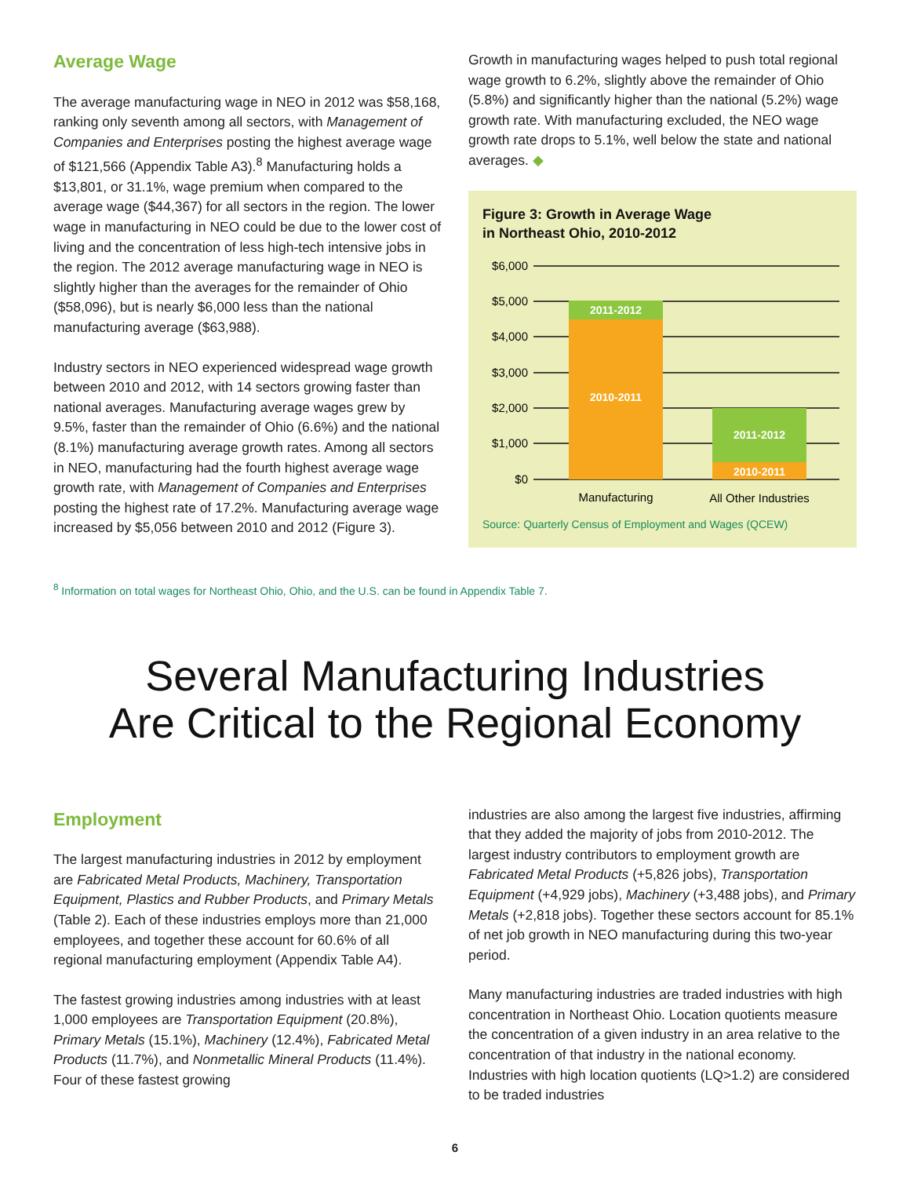Average Wage
The average manufacturing wage in NEO in 2012 was $58,168, ranking only seventh among all sectors, with Management of Companies and Enterprises posting the highest average wage of $121,566 (Appendix Table A3).<sup>8</sup> Manufacturing holds a $13,801, or 31.1%, wage premium when compared to the average wage ($44,367) for all sectors in the region. The lower wage in manufacturing in NEO could be due to the lower cost of living and the concentration of less high-tech intensive jobs in the region. The 2012 average manufacturing wage in NEO is slightly higher than the averages for the remainder of Ohio ($58,096), but is nearly $6,000 less than the national manufacturing average ($63,988).
Industry sectors in NEO experienced widespread wage growth between 2010 and 2012, with 14 sectors growing faster than national averages. Manufacturing average wages grew by 9.5%, faster than the remainder of Ohio (6.6%) and the national (8.1%) manufacturing average growth rates. Among all sectors in NEO, manufacturing had the fourth highest average wage growth rate, with Management of Companies and Enterprises posting the highest rate of 17.2%. Manufacturing average wage increased by $5,056 between 2010 and 2012 (Figure 3).
Growth in manufacturing wages helped to push total regional wage growth to 6.2%, slightly above the remainder of Ohio (5.8%) and significantly higher than the national (5.2%) wage growth rate. With manufacturing excluded, the NEO wage growth rate drops to 5.1%, well below the state and national averages. ◆
Figure 3: Growth in Average Wage
in Northeast Ohio, 2010-2012
$6,000
$5,000
$4,000
$3,000
$2,000
$1,000
$0
2011-2012
2010-2011
2011-2012
2010-2011
Manufacturing
All Other Industries
Source: Quarterly Census of Employment and Wages (QCEW)
<sup>8</sup> Information on total wages for Northeast Ohio, Ohio, and the U.S. can be found in Appendix Table 7.
Several Manufacturing Industries
Are Critical to the Regional Economy
Employment
The largest manufacturing industries in 2012 by employment are Fabricated Metal Products, Machinery, Transportation Equipment, Plastics and Rubber Products, and Primary Metals (Table 2). Each of these industries employs more than 21,000 employees, and together these account for 60.6% of all regional manufacturing employment (Appendix Table A4).
The fastest growing industries among industries with at least 1,000 employees are Transportation Equipment (20.8%), Primary Metals (15.1%), Machinery (12.4%), Fabricated Metal Products (11.7%), and Nonmetallic Mineral Products (11.4%). Four of these fastest growing
industries are also among the largest five industries, affirming that they added the majority of jobs from 2010-2012. The largest industry contributors to employment growth are Fabricated Metal Products (+5,826 jobs), Transportation Equipment (+4,929 jobs), Machinery (+3,488 jobs), and Primary Metals (+2,818 jobs). Together these sectors account for 85.1% of net job growth in NEO manufacturing during this two-year period.
Many manufacturing industries are traded industries with high concentration in Northeast Ohio. Location quotients measure the concentration of a given industry in an area relative to the concentration of that industry in the national economy. Industries with high location quotients (LQ>1.2) are considered to be traded industries
6